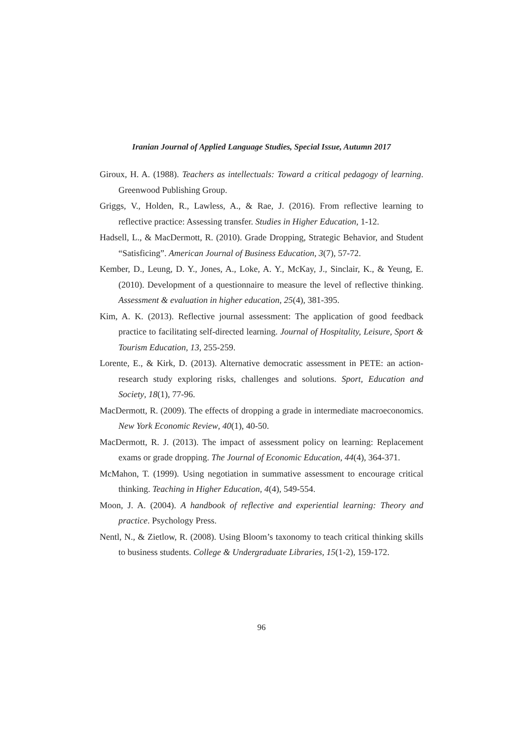Iranian Journal of Applied Language Studies, Special Issue, Autumn 2017
Giroux, H. A. (1988). Teachers as intellectuals: Toward a critical pedagogy of learning. Greenwood Publishing Group.
Griggs, V., Holden, R., Lawless, A., & Rae, J. (2016). From reflective learning to reflective practice: Assessing transfer. Studies in Higher Education, 1-12.
Hadsell, L., & MacDermott, R. (2010). Grade Dropping, Strategic Behavior, and Student “Satisficing”. American Journal of Business Education, 3(7), 57-72.
Kember, D., Leung, D. Y., Jones, A., Loke, A. Y., McKay, J., Sinclair, K., & Yeung, E. (2010). Development of a questionnaire to measure the level of reflective thinking. Assessment & evaluation in higher education, 25(4), 381-395.
Kim, A. K. (2013). Reflective journal assessment: The application of good feedback practice to facilitating self-directed learning. Journal of Hospitality, Leisure, Sport & Tourism Education, 13, 255-259.
Lorente, E., & Kirk, D. (2013). Alternative democratic assessment in PETE: an action-research study exploring risks, challenges and solutions. Sport, Education and Society, 18(1), 77-96.
MacDermott, R. (2009). The effects of dropping a grade in intermediate macroeconomics. New York Economic Review, 40(1), 40-50.
MacDermott, R. J. (2013). The impact of assessment policy on learning: Replacement exams or grade dropping. The Journal of Economic Education, 44(4), 364-371.
McMahon, T. (1999). Using negotiation in summative assessment to encourage critical thinking. Teaching in Higher Education, 4(4), 549-554.
Moon, J. A. (2004). A handbook of reflective and experiential learning: Theory and practice. Psychology Press.
Nentl, N., & Zietlow, R. (2008). Using Bloom’s taxonomy to teach critical thinking skills to business students. College & Undergraduate Libraries, 15(1-2), 159-172.
96